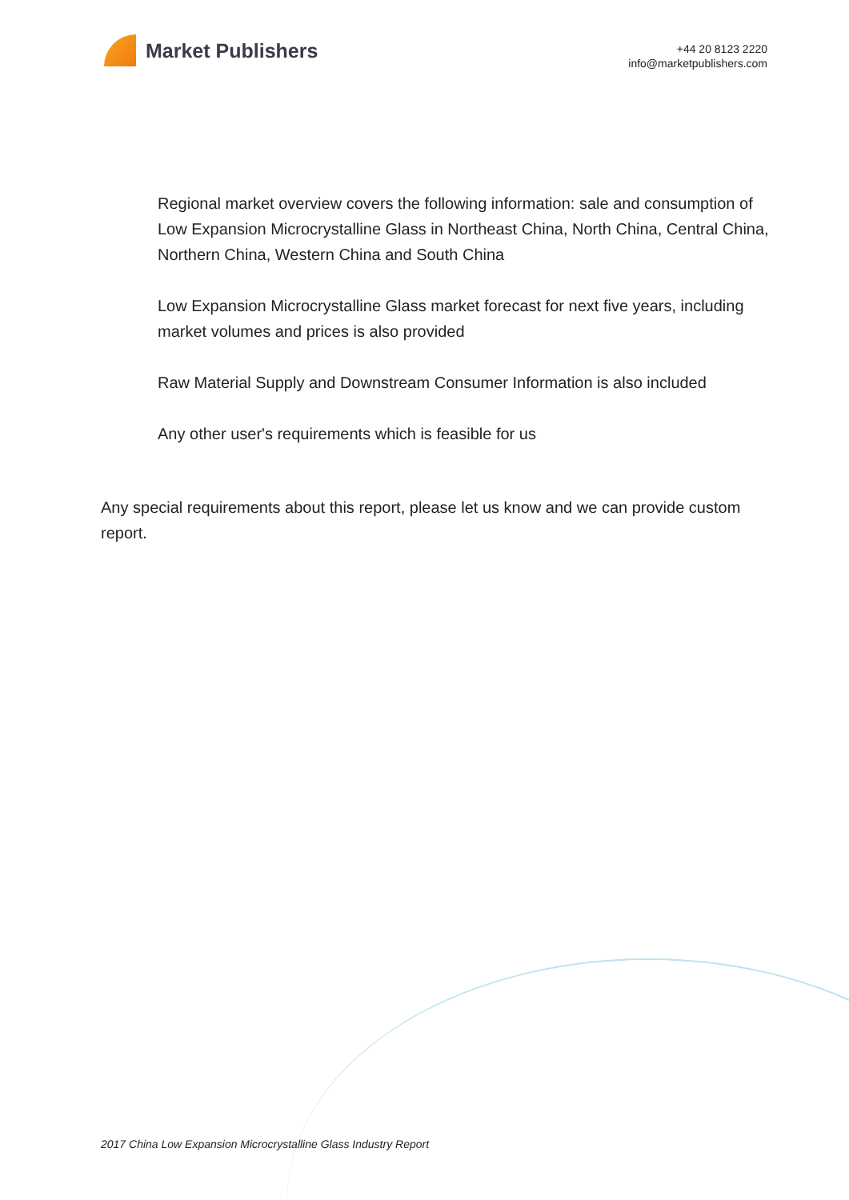Market Publishers
+44 20 8123 2220
info@marketpublishers.com
Regional market overview covers the following information: sale and consumption of Low Expansion Microcrystalline Glass in Northeast China, North China, Central China, Northern China, Western China and South China
Low Expansion Microcrystalline Glass market forecast for next five years, including market volumes and prices is also provided
Raw Material Supply and Downstream Consumer Information is also included
Any other user's requirements which is feasible for us
Any special requirements about this report, please let us know and we can provide custom report.
2017 China Low Expansion Microcrystalline Glass Industry Report